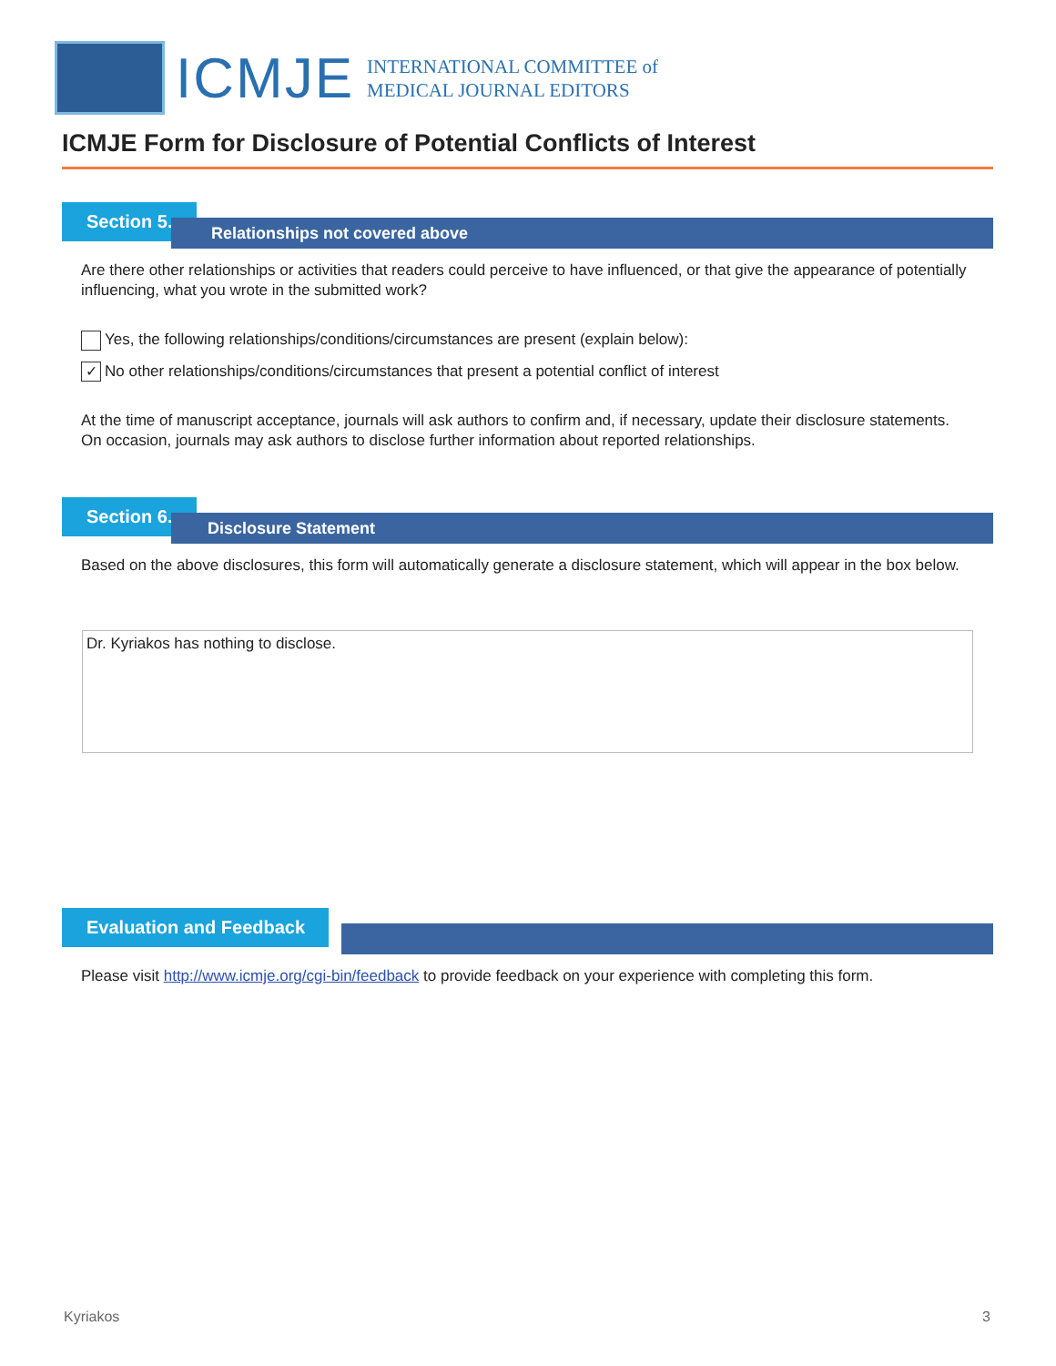ICMJE
INTERNATIONAL COMMITTEE of
MEDICAL JOURNAL EDITORS
ICMJE Form for Disclosure of Potential Conflicts of Interest
Section 5.
Relationships not covered above
Are there other relationships or activities that readers could perceive to have influenced, or that give the appearance of potentially influencing, what you wrote in the submitted work?
Yes, the following relationships/conditions/circumstances are present (explain below):
✓ No other relationships/conditions/circumstances that present a potential conflict of interest
At the time of manuscript acceptance, journals will ask authors to confirm and, if necessary, update their disclosure statements. On occasion, journals may ask authors to disclose further information about reported relationships.
Section 6.
Disclosure Statement
Based on the above disclosures, this form will automatically generate a disclosure statement, which will appear in the box below.
Dr. Kyriakos has nothing to disclose.
Evaluation and Feedback
Please visit http://www.icmje.org/cgi-bin/feedback to provide feedback on your experience with completing this form.
Kyriakos 3